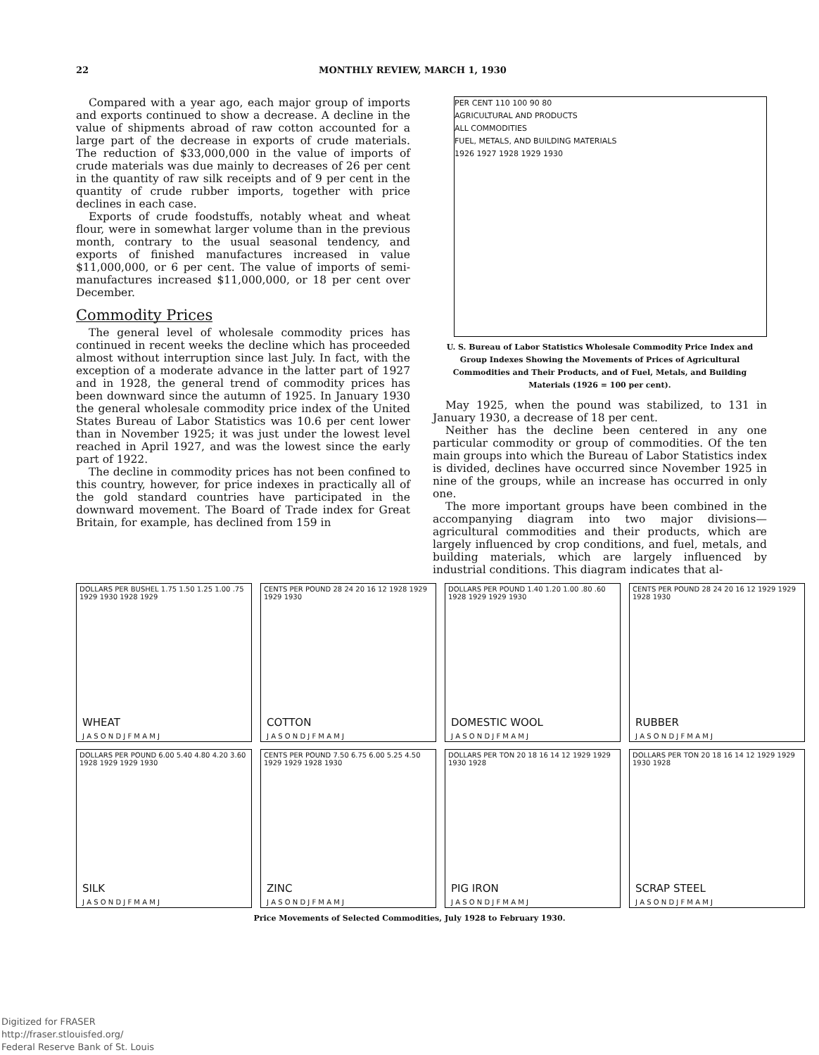22 MONTHLY REVIEW, MARCH 1, 1930
Compared with a year ago, each major group of imports and exports continued to show a decrease. A decline in the value of shipments abroad of raw cotton accounted for a large part of the decrease in exports of crude materials. The reduction of $33,000,000 in the value of imports of crude materials was due mainly to decreases of 26 per cent in the quantity of raw silk receipts and of 9 per cent in the quantity of crude rubber imports, together with price declines in each case.
Exports of crude foodstuffs, notably wheat and wheat flour, were in somewhat larger volume than in the previous month, contrary to the usual seasonal tendency, and exports of finished manufactures increased in value $11,000,000, or 6 per cent. The value of imports of semi-manufactures increased $11,000,000, or 18 per cent over December.
Commodity Prices
The general level of wholesale commodity prices has continued in recent weeks the decline which has proceeded almost without interruption since last July. In fact, with the exception of a moderate advance in the latter part of 1927 and in 1928, the general trend of commodity prices has been downward since the autumn of 1925. In January 1930 the general wholesale commodity price index of the United States Bureau of Labor Statistics was 10.6 per cent lower than in November 1925; it was just under the lowest level reached in April 1927, and was the lowest since the early part of 1922.
The decline in commodity prices has not been confined to this country, however, for price indexes in practically all of the gold standard countries have participated in the downward movement. The Board of Trade index for Great Britain, for example, has declined from 159 in
PER CENT 110 100 90 80
AGRICULTURAL AND PRODUCTS
ALL COMMODITIES
FUEL, METALS, AND BUILDING MATERIALS
1926 1927 1928 1929 1930
U. S. Bureau of Labor Statistics Wholesale Commodity Price Index and Group Indexes Showing the Movements of Prices of Agricultural Commodities and Their Products, and of Fuel, Metals, and Building Materials (1926 = 100 per cent).
May 1925, when the pound was stabilized, to 131 in January 1930, a decrease of 18 per cent.
Neither has the decline been centered in any one particular commodity or group of commodities. Of the ten main groups into which the Bureau of Labor Statistics index is divided, declines have occurred since November 1925 in nine of the groups, while an increase has occurred in only one.
The more important groups have been combined in the accompanying diagram into two major divisions—agricultural commodities and their products, which are largely influenced by crop conditions, and fuel, metals, and building materials, which are largely influenced by industrial conditions. This diagram indicates that al-
DOLLARS PER BUSHEL 1.75 1.50 1.25 1.00 .75 1929 1930 1928 1929
WHEAT
J A S O N D J F M A M J
CENTS PER POUND 28 24 20 16 12 1928 1929 1929 1930
COTTON
J A S O N D J F M A M J
DOLLARS PER POUND 1.40 1.20 1.00 .80 .60 1928 1929 1929 1930
DOMESTIC WOOL
J A S O N D J F M A M J
CENTS PER POUND 28 24 20 16 12 1929 1929 1928 1930
RUBBER
J A S O N D J F M A M J
DOLLARS PER POUND 6.00 5.40 4.80 4.20 3.60 1928 1929 1929 1930
SILK
J A S O N D J F M A M J
CENTS PER POUND 7.50 6.75 6.00 5.25 4.50 1929 1929 1928 1930
ZINC
J A S O N D J F M A M J
DOLLARS PER TON 20 18 16 14 12 1929 1929 1930 1928
PIG IRON
J A S O N D J F M A M J
DOLLARS PER TON 20 18 16 14 12 1929 1929 1930 1928
SCRAP STEEL
J A S O N D J F M A M J
Price Movements of Selected Commodities, July 1928 to February 1930.
Digitized for FRASER
http://fraser.stlouisfed.org/
Federal Reserve Bank of St. Louis